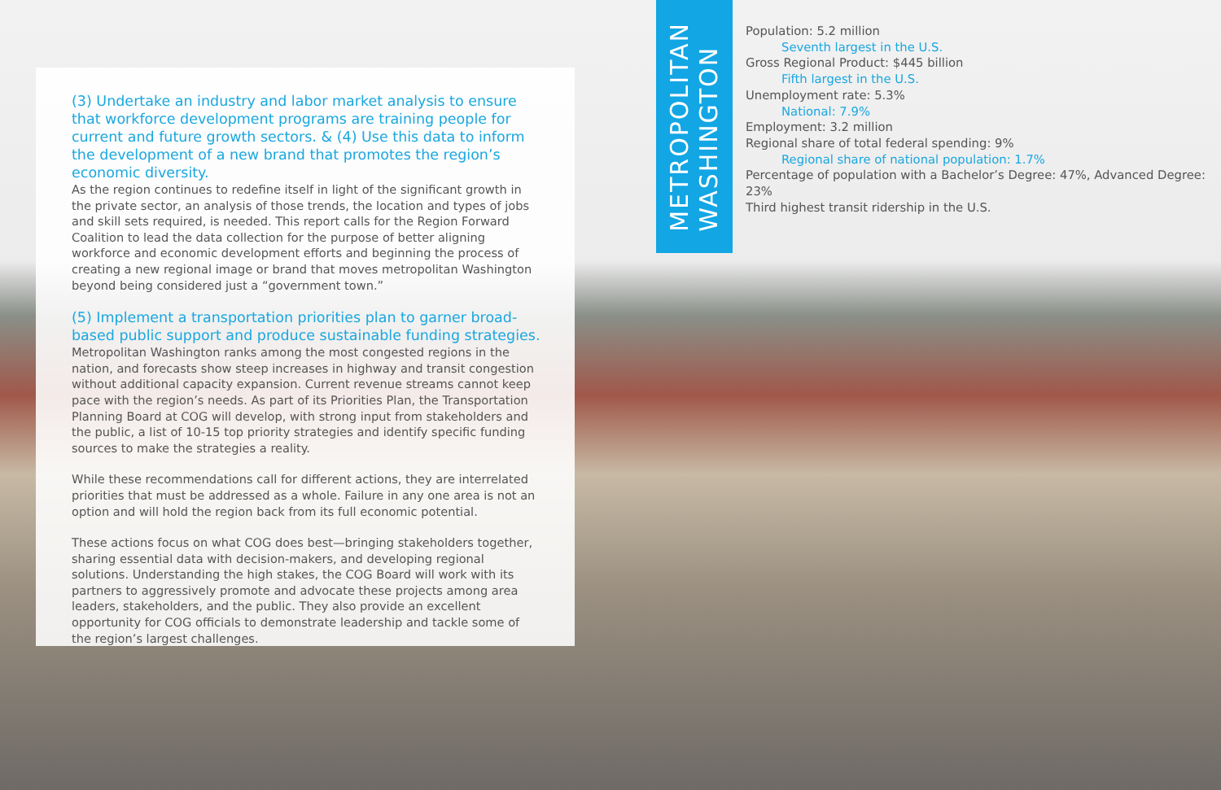(3) Undertake an industry and labor market analysis to ensure that workforce development programs are training people for current and future growth sectors. & (4) Use this data to inform the development of a new brand that promotes the region’s economic diversity.
As the region continues to redefine itself in light of the significant growth in the private sector, an analysis of those trends, the location and types of jobs and skill sets required, is needed. This report calls for the Region Forward Coalition to lead the data collection for the purpose of better aligning workforce and economic development efforts and beginning the process of creating a new regional image or brand that moves metropolitan Washington beyond being considered just a “government town.”
(5) Implement a transportation priorities plan to garner broad-based public support and produce sustainable funding strategies.
Metropolitan Washington ranks among the most congested regions in the nation, and forecasts show steep increases in highway and transit congestion without additional capacity expansion. Current revenue streams cannot keep pace with the region’s needs. As part of its Priorities Plan, the Transportation Planning Board at COG will develop, with strong input from stakeholders and the public, a list of 10-15 top priority strategies and identify specific funding sources to make the strategies a reality.
While these recommendations call for different actions, they are interrelated priorities that must be addressed as a whole. Failure in any one area is not an option and will hold the region back from its full economic potential.
These actions focus on what COG does best—bringing stakeholders together, sharing essential data with decision-makers, and developing regional solutions. Understanding the high stakes, the COG Board will work with its partners to aggressively promote and advocate these projects among area leaders, stakeholders, and the public. They also provide an excellent opportunity for COG officials to demonstrate leadership and tackle some of the region’s largest challenges.
METROPOLITAN
WASHINGTON
Population: 5.2 million
Seventh largest in the U.S.
Gross Regional Product: $445 billion
Fifth largest in the U.S.
Unemployment rate: 5.3%
National: 7.9%
Employment: 3.2 million
Regional share of total federal spending: 9%
Regional share of national population: 1.7%
Percentage of population with a Bachelor’s Degree: 47%, Advanced Degree: 23%
Third highest transit ridership in the U.S.